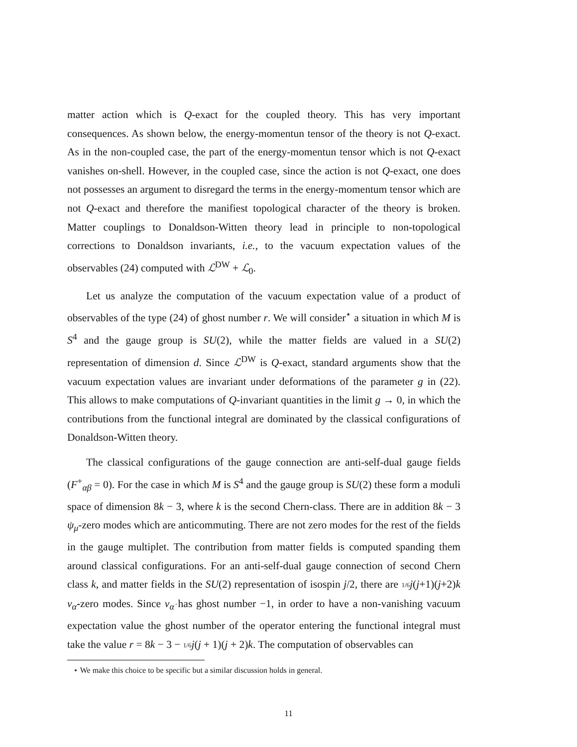matter action which is Q-exact for the coupled theory. This has very important consequences. As shown below, the energy-momentun tensor of the theory is not Q-exact. As in the non-coupled case, the part of the energy-momentun tensor which is not Q-exact vanishes on-shell. However, in the coupled case, since the action is not Q-exact, one does not possesses an argument to disregard the terms in the energy-momentum tensor which are not Q-exact and therefore the manifiest topological character of the theory is broken. Matter couplings to Donaldson-Witten theory lead in principle to non-topological corrections to Donaldson invariants, i.e., to the vacuum expectation values of the observables (24) computed with ℒ<sup>DW</sup> + ℒ<sub>0</sub>.
Let us analyze the computation of the vacuum expectation value of a product of observables of the type (24) of ghost number r. We will consider<sup>⋆</sup> a situation in which M is S<sup>4</sup> and the gauge group is SU(2), while the matter fields are valued in a SU(2) representation of dimension d. Since ℒ<sup>DW</sup> is Q-exact, standard arguments show that the vacuum expectation values are invariant under deformations of the parameter g in (22). This allows to make computations of Q-invariant quantities in the limit g → 0, in which the contributions from the functional integral are dominated by the classical configurations of Donaldson-Witten theory.
The classical configurations of the gauge connection are anti-self-dual gauge fields (F<sup>+</sup><sub>αβ</sub> = 0). For the case in which M is S<sup>4</sup> and the gauge group is SU(2) these form a moduli space of dimension 8k − 3, where k is the second Chern-class. There are in addition 8k − 3 ψ<sub>μ</sub>-zero modes which are anticommuting. There are not zero modes for the rest of the fields in the gauge multiplet. The contribution from matter fields is computed spanding them around classical configurations. For an anti-self-dual gauge connection of second Chern class k, and matter fields in the SU(2) representation of isospin j/2, there are 1/6 j(j+1)(j+2)k v<sub>α̇</sub>-zero modes. Since v<sub>α̇</sub> has ghost number −1, in order to have a non-vanishing vacuum expectation value the ghost number of the operator entering the functional integral must take the value r = 8k − 3 − 1/6 j(j + 1)(j + 2)k. The computation of observables can
⋆ We make this choice to be specific but a similar discussion holds in general.
11